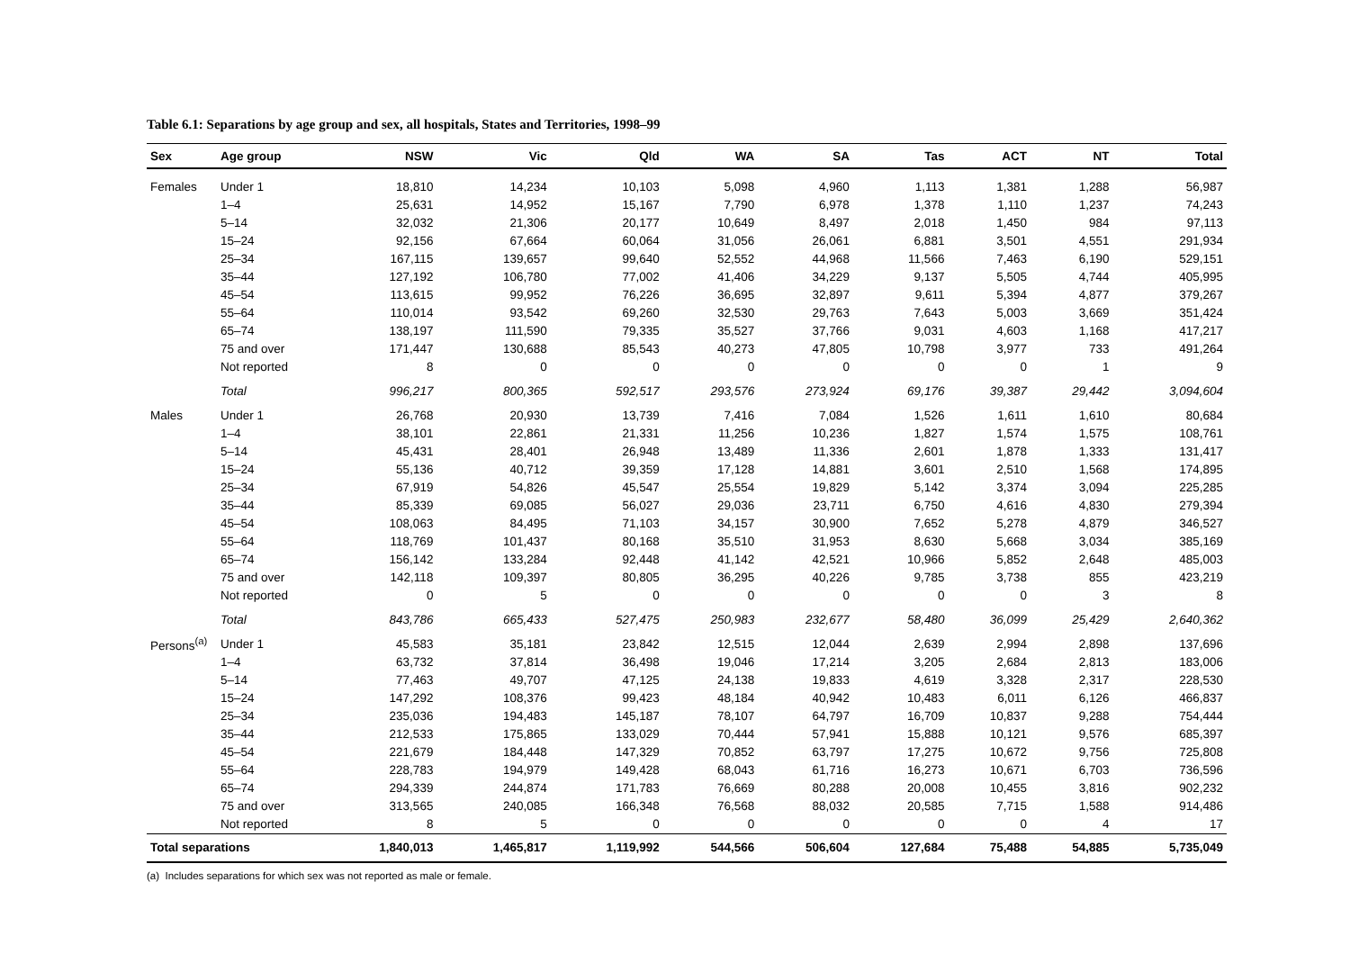Table 6.1: Separations by age group and sex, all hospitals, States and Territories, 1998–99
| Sex | Age group | NSW | Vic | Qld | WA | SA | Tas | ACT | NT | Total |
| --- | --- | --- | --- | --- | --- | --- | --- | --- | --- | --- |
| Females | Under 1 | 18,810 | 14,234 | 10,103 | 5,098 | 4,960 | 1,113 | 1,381 | 1,288 | 56,987 |
| | 1–4 | 25,631 | 14,952 | 15,167 | 7,790 | 6,978 | 1,378 | 1,110 | 1,237 | 74,243 |
| | 5–14 | 32,032 | 21,306 | 20,177 | 10,649 | 8,497 | 2,018 | 1,450 | 984 | 97,113 |
| | 15–24 | 92,156 | 67,664 | 60,064 | 31,056 | 26,061 | 6,881 | 3,501 | 4,551 | 291,934 |
| | 25–34 | 167,115 | 139,657 | 99,640 | 52,552 | 44,968 | 11,566 | 7,463 | 6,190 | 529,151 |
| | 35–44 | 127,192 | 106,780 | 77,002 | 41,406 | 34,229 | 9,137 | 5,505 | 4,744 | 405,995 |
| | 45–54 | 113,615 | 99,952 | 76,226 | 36,695 | 32,897 | 9,611 | 5,394 | 4,877 | 379,267 |
| | 55–64 | 110,014 | 93,542 | 69,260 | 32,530 | 29,763 | 7,643 | 5,003 | 3,669 | 351,424 |
| | 65–74 | 138,197 | 111,590 | 79,335 | 35,527 | 37,766 | 9,031 | 4,603 | 1,168 | 417,217 |
| | 75 and over | 171,447 | 130,688 | 85,543 | 40,273 | 47,805 | 10,798 | 3,977 | 733 | 491,264 |
| | Not reported | 8 | 0 | 0 | 0 | 0 | 0 | 0 | 1 | 9 |
| | Total | 996,217 | 800,365 | 592,517 | 293,576 | 273,924 | 69,176 | 39,387 | 29,442 | 3,094,604 |
| Males | Under 1 | 26,768 | 20,930 | 13,739 | 7,416 | 7,084 | 1,526 | 1,611 | 1,610 | 80,684 |
| | 1–4 | 38,101 | 22,861 | 21,331 | 11,256 | 10,236 | 1,827 | 1,574 | 1,575 | 108,761 |
| | 5–14 | 45,431 | 28,401 | 26,948 | 13,489 | 11,336 | 2,601 | 1,878 | 1,333 | 131,417 |
| | 15–24 | 55,136 | 40,712 | 39,359 | 17,128 | 14,881 | 3,601 | 2,510 | 1,568 | 174,895 |
| | 25–34 | 67,919 | 54,826 | 45,547 | 25,554 | 19,829 | 5,142 | 3,374 | 3,094 | 225,285 |
| | 35–44 | 85,339 | 69,085 | 56,027 | 29,036 | 23,711 | 6,750 | 4,616 | 4,830 | 279,394 |
| | 45–54 | 108,063 | 84,495 | 71,103 | 34,157 | 30,900 | 7,652 | 5,278 | 4,879 | 346,527 |
| | 55–64 | 118,769 | 101,437 | 80,168 | 35,510 | 31,953 | 8,630 | 5,668 | 3,034 | 385,169 |
| | 65–74 | 156,142 | 133,284 | 92,448 | 41,142 | 42,521 | 10,966 | 5,852 | 2,648 | 485,003 |
| | 75 and over | 142,118 | 109,397 | 80,805 | 36,295 | 40,226 | 9,785 | 3,738 | 855 | 423,219 |
| | Not reported | 0 | 5 | 0 | 0 | 0 | 0 | 0 | 3 | 8 |
| | Total | 843,786 | 665,433 | 527,475 | 250,983 | 232,677 | 58,480 | 36,099 | 25,429 | 2,640,362 |
| Persons<sup>(a)</sup> | Under 1 | 45,583 | 35,181 | 23,842 | 12,515 | 12,044 | 2,639 | 2,994 | 2,898 | 137,696 |
| | 1–4 | 63,732 | 37,814 | 36,498 | 19,046 | 17,214 | 3,205 | 2,684 | 2,813 | 183,006 |
| | 5–14 | 77,463 | 49,707 | 47,125 | 24,138 | 19,833 | 4,619 | 3,328 | 2,317 | 228,530 |
| | 15–24 | 147,292 | 108,376 | 99,423 | 48,184 | 40,942 | 10,483 | 6,011 | 6,126 | 466,837 |
| | 25–34 | 235,036 | 194,483 | 145,187 | 78,107 | 64,797 | 16,709 | 10,837 | 9,288 | 754,444 |
| | 35–44 | 212,533 | 175,865 | 133,029 | 70,444 | 57,941 | 15,888 | 10,121 | 9,576 | 685,397 |
| | 45–54 | 221,679 | 184,448 | 147,329 | 70,852 | 63,797 | 17,275 | 10,672 | 9,756 | 725,808 |
| | 55–64 | 228,783 | 194,979 | 149,428 | 68,043 | 61,716 | 16,273 | 10,671 | 6,703 | 736,596 |
| | 65–74 | 294,339 | 244,874 | 171,783 | 76,669 | 80,288 | 20,008 | 10,455 | 3,816 | 902,232 |
| | 75 and over | 313,565 | 240,085 | 166,348 | 76,568 | 88,032 | 20,585 | 7,715 | 1,588 | 914,486 |
| | Not reported | 8 | 5 | 0 | 0 | 0 | 0 | 0 | 4 | 17 |
| Total separations | | 1,840,013 | 1,465,817 | 1,119,992 | 544,566 | 506,604 | 127,684 | 75,488 | 54,885 | 5,735,049 |
(a) Includes separations for which sex was not reported as male or female.